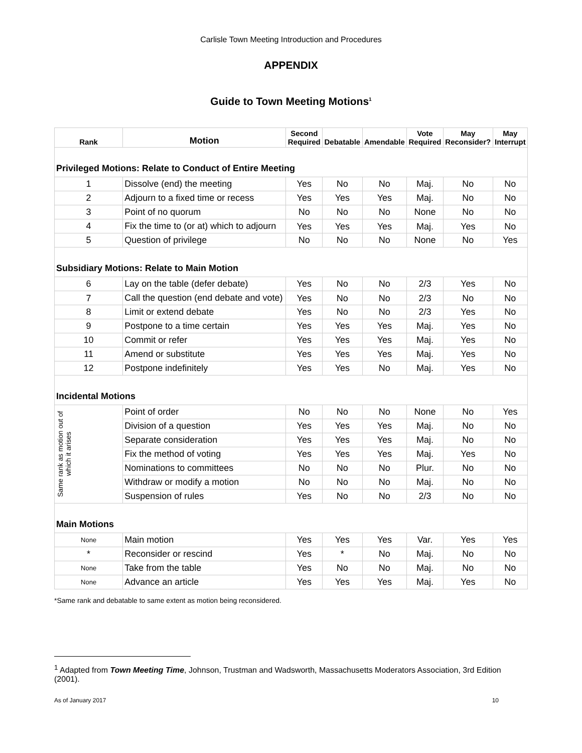Carlisle Town Meeting Introduction and Procedures
APPENDIX
Guide to Town Meeting Motions<sup>1</sup>
| Rank | Motion | Second Required | Debatable | Amendable | Vote Required | May Reconsider? | May Interrupt |
| --- | --- | --- | --- | --- | --- | --- | --- |
| Privileged Motions: Relate to Conduct of Entire Meeting | | | | | | | |
| 1 | Dissolve (end) the meeting | Yes | No | No | Maj. | No | No |
| 2 | Adjourn to a fixed time or recess | Yes | Yes | Yes | Maj. | No | No |
| 3 | Point of no quorum | No | No | No | None | No | No |
| 4 | Fix the time to (or at) which to adjourn | Yes | Yes | Yes | Maj. | Yes | No |
| 5 | Question of privilege | No | No | No | None | No | Yes |
| Subsidiary Motions: Relate to Main Motion | | | | | | | |
| 6 | Lay on the table (defer debate) | Yes | No | No | 2/3 | Yes | No |
| 7 | Call the question (end debate and vote) | Yes | No | No | 2/3 | No | No |
| 8 | Limit or extend debate | Yes | No | No | 2/3 | Yes | No |
| 9 | Postpone to a time certain | Yes | Yes | Yes | Maj. | Yes | No |
| 10 | Commit or refer | Yes | Yes | Yes | Maj. | Yes | No |
| 11 | Amend or substitute | Yes | Yes | Yes | Maj. | Yes | No |
| 12 | Postpone indefinitely | Yes | Yes | No | Maj. | Yes | No |
| Incidental Motions | | | | | | | |
| Same rank as motion out of which it arises | Point of order | No | No | No | None | No | Yes |
| | Division of a question | Yes | Yes | Yes | Maj. | No | No |
| | Separate consideration | Yes | Yes | Yes | Maj. | No | No |
| | Fix the method of voting | Yes | Yes | Yes | Maj. | Yes | No |
| | Nominations to committees | No | No | No | Plur. | No | No |
| | Withdraw or modify a motion | No | No | No | Maj. | No | No |
| | Suspension of rules | Yes | No | No | 2/3 | No | No |
| Main Motions | | | | | | | |
| None | Main motion | Yes | Yes | Yes | Var. | Yes | Yes |
| * | Reconsider or rescind | Yes | * | No | Maj. | No | No |
| None | Take from the table | Yes | No | No | Maj. | No | No |
| None | Advance an article | Yes | Yes | Yes | Maj. | Yes | No |
*Same rank and debatable to same extent as motion being reconsidered.
<sup>1</sup> Adapted from Town Meeting Time, Johnson, Trustman and Wadsworth, Massachusetts Moderators Association, 3rd Edition (2001).
As of January 2017 10